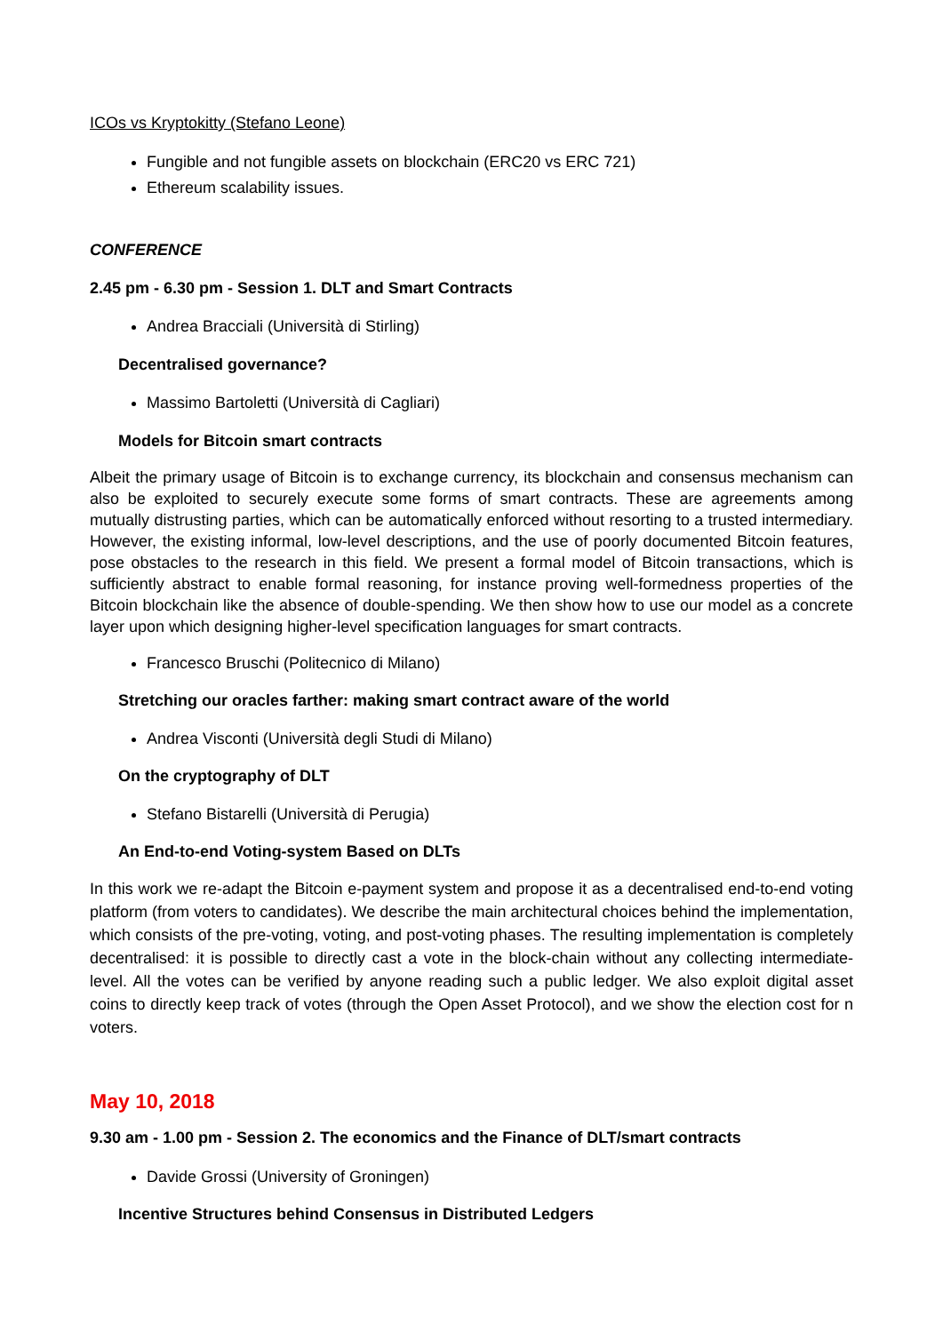ICOs vs Kryptokitty (Stefano Leone)
Fungible and not fungible assets on blockchain (ERC20 vs ERC 721)
Ethereum scalability issues.
CONFERENCE
2.45 pm - 6.30 pm - Session 1. DLT and Smart Contracts
Andrea Bracciali (Università di Stirling)
Decentralised governance?
Massimo Bartoletti (Università di Cagliari)
Models for Bitcoin smart contracts
Albeit the primary usage of Bitcoin is to exchange currency, its blockchain and consensus mechanism can also be exploited to securely execute some forms of smart contracts. These are agreements among mutually distrusting parties, which can be automatically enforced without resorting to a trusted intermediary. However, the existing informal, low-level descriptions, and the use of poorly documented Bitcoin features, pose obstacles to the research in this field. We present a formal model of Bitcoin transactions, which is sufficiently abstract to enable formal reasoning, for instance proving well-formedness properties of the Bitcoin blockchain like the absence of double-spending. We then show how to use our model as a concrete layer upon which designing higher-level specification languages for smart contracts.
Francesco Bruschi (Politecnico di Milano)
Stretching our oracles farther: making smart contract aware of the world
Andrea Visconti (Università degli Studi di Milano)
On the cryptography of DLT
Stefano Bistarelli (Università di Perugia)
An End-to-end Voting-system Based on DLTs
In this work we re-adapt the Bitcoin e-payment system and propose it as a decentralised end-to-end voting platform (from voters to candidates). We describe the main architectural choices behind the implementation, which consists of the pre-voting, voting, and post-voting phases. The resulting implementation is completely decentralised: it is possible to directly cast a vote in the block-chain without any collecting intermediate-level. All the votes can be verified by anyone reading such a public ledger. We also exploit digital asset coins to directly keep track of votes (through the Open Asset Protocol), and we show the election cost for n voters.
May 10, 2018
9.30 am - 1.00 pm - Session 2. The economics and the Finance of DLT/smart contracts
Davide Grossi (University of Groningen)
Incentive Structures behind Consensus in Distributed Ledgers